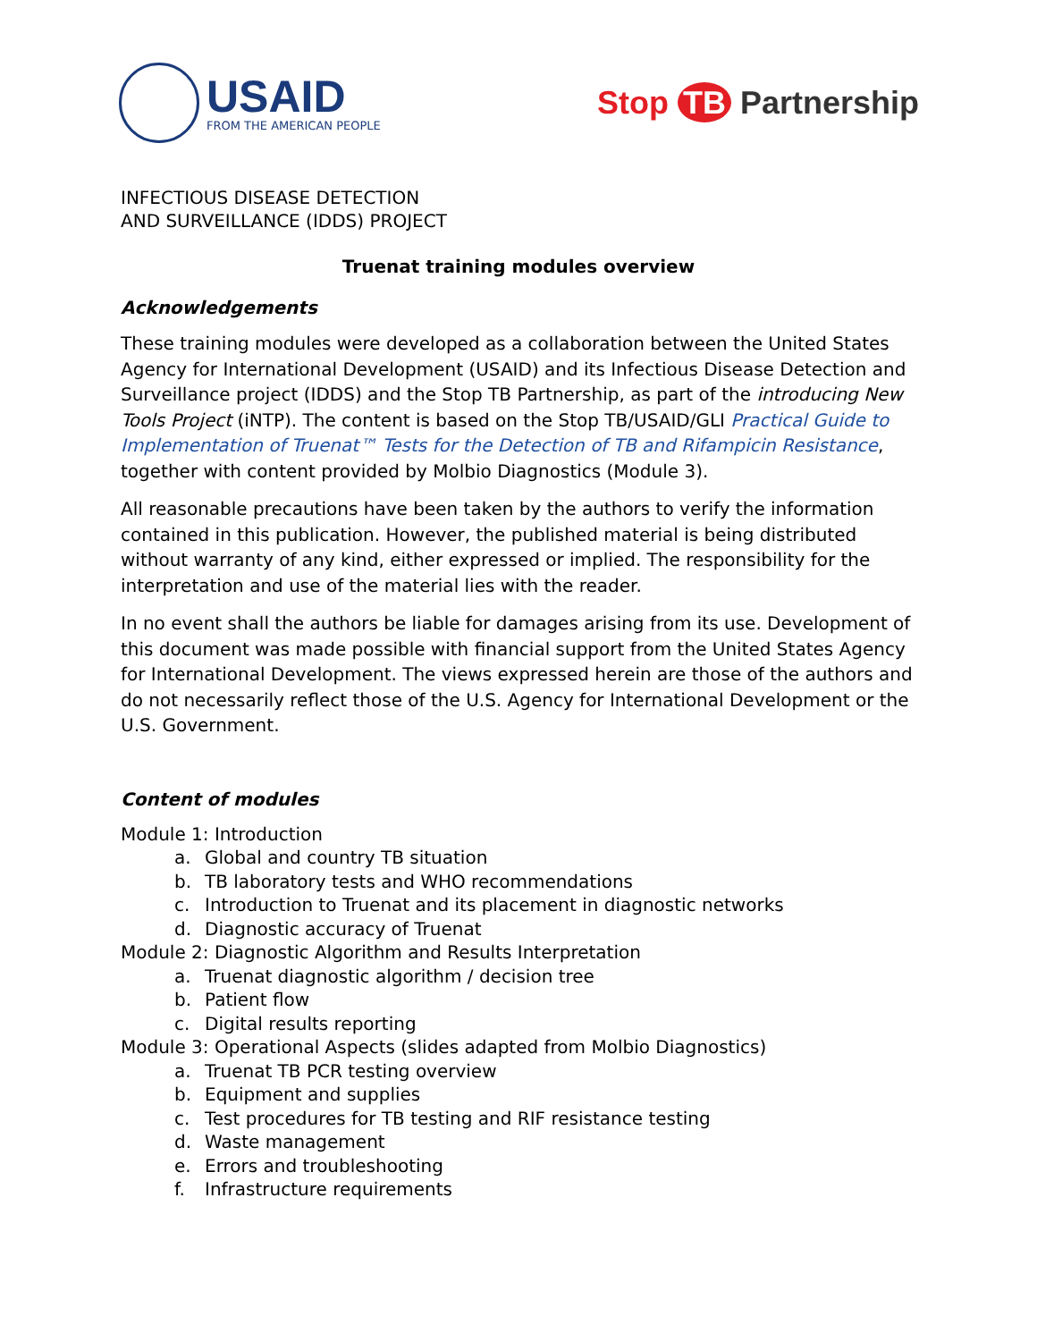USAID
FROM THE AMERICAN PEOPLE
Stop TB Partnership
INFECTIOUS DISEASE DETECTION
AND SURVEILLANCE (IDDS) PROJECT
Truenat training modules overview
Acknowledgements
These training modules were developed as a collaboration between the United States Agency for International Development (USAID) and its Infectious Disease Detection and Surveillance project (IDDS) and the Stop TB Partnership, as part of the introducing New Tools Project (iNTP). The content is based on the Stop TB/USAID/GLI Practical Guide to Implementation of Truenat™ Tests for the Detection of TB and Rifampicin Resistance, together with content provided by Molbio Diagnostics (Module 3).
All reasonable precautions have been taken by the authors to verify the information contained in this publication. However, the published material is being distributed without warranty of any kind, either expressed or implied. The responsibility for the interpretation and use of the material lies with the reader.
In no event shall the authors be liable for damages arising from its use. Development of this document was made possible with financial support from the United States Agency for International Development. The views expressed herein are those of the authors and do not necessarily reflect those of the U.S. Agency for International Development or the U.S. Government.
Content of modules
Module 1: Introduction
a. Global and country TB situation
b. TB laboratory tests and WHO recommendations
c. Introduction to Truenat and its placement in diagnostic networks
d. Diagnostic accuracy of Truenat
Module 2: Diagnostic Algorithm and Results Interpretation
a. Truenat diagnostic algorithm / decision tree
b. Patient flow
c. Digital results reporting
Module 3: Operational Aspects (slides adapted from Molbio Diagnostics)
a. Truenat TB PCR testing overview
b. Equipment and supplies
c. Test procedures for TB testing and RIF resistance testing
d. Waste management
e. Errors and troubleshooting
f. Infrastructure requirements